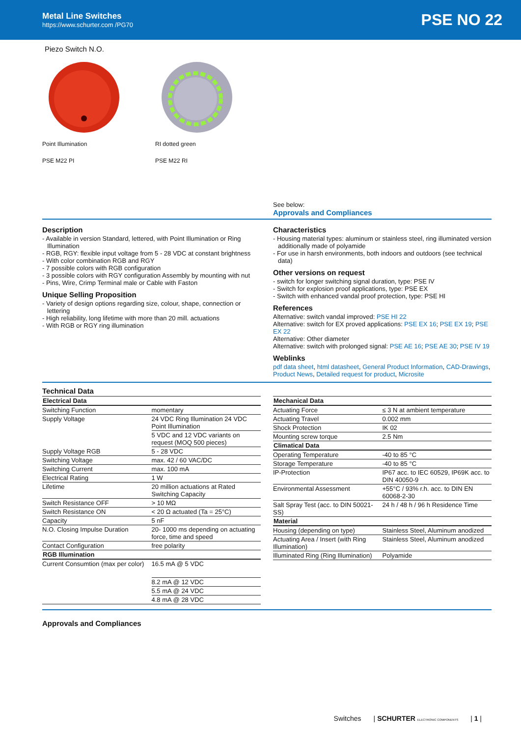Metal Line Switches
https://www.schurter.com /PG70
PSE NO 22
Piezo Switch N.O.
Point Illumination
PSE M22 PI
RI dotted green
PSE M22 RI
See below:
Approvals and Compliances
Description
- Available in version Standard, lettered, with Point Illumination or Ring Illumination
- RGB, RGY: flexible input voltage from 5 - 28 VDC at constant brightness
- With color combination RGB and RGY
- 7 possible colors with RGB configuration
- 3 possible colors with RGY configuration Assembly by mounting with nut
- Pins, Wire, Crimp Terminal male or Cable with Faston
Unique Selling Proposition
- Variety of design options regarding size, colour, shape, connection or lettering
- High reliability, long lifetime with more than 20 mill. actuations
- With RGB or RGY ring illumination
Characteristics
- Housing material types: aluminum or stainless steel, ring illuminated version additionally made of polyamide
- For use in harsh environments, both indoors and outdoors (see technical data)
Other versions on request
- switch for longer switching signal duration, type: PSE IV
- Switch for explosion proof applications, type: PSE EX
- Switch with enhanced vandal proof protection, type: PSE HI
References
Alternative: switch vandal improved: PSE HI 22
Alternative: switch for EX proved applications: PSE EX 16; PSE EX 19; PSE EX 22
Alternative: Other diameter
Alternative: switch with prolonged signal: PSE AE 16; PSE AE 30; PSE IV 19
Weblinks
pdf data sheet, html datasheet, General Product Information, CAD-Drawings, Product News, Detailed request for product, Microsite
Technical Data
| Electrical Data | |
| --- | --- |
| Switching Function | momentary |
| Supply Voltage | 24 VDC Ring Illumination 24 VDC Point Illumination |
| | 5 VDC and 12 VDC variants on request (MOQ 500 pieces) |
| Supply Voltage RGB | 5 - 28 VDC |
| Switching Voltage | max. 42 / 60 VAC/DC |
| Switching Current | max. 100 mA |
| Electrical Rating | 1 W |
| Lifetime | 20 million actuations at Rated Switching Capacity |
| Switch Resistance OFF | > 10 MΩ |
| Switch Resistance ON | < 20 Ω actuated (Ta = 25°C) |
| Capacity | 5 nF |
| N.O. Closing Impulse Duration | 20- 1000 ms depending on actuating force, time and speed |
| Contact Configuration | free polarity |
| RGB Illumination | |
| Current Consumtion (max per color) | 16.5 mA @ 5 VDC |
| | 8.2 mA @ 12 VDC |
| | 5.5 mA @ 24 VDC |
| | 4.8 mA @ 28 VDC |
| Mechanical Data | |
| --- | --- |
| Actuating Force | ≤ 3 N at ambient temperature |
| Actuating Travel | 0.002 mm |
| Shock Protection | IK 02 |
| Mounting screw torque | 2.5 Nm |
| Climatical Data | |
| Operating Temperature | -40 to 85 °C |
| Storage Temperature | -40 to 85 °C |
| IP-Protection | IP67 acc. to IEC 60529, IP69K acc. to DIN 40050-9 |
| Environmental Assessment | +55°C / 93% r.h. acc. to DIN EN 60068-2-30 |
| Salt Spray Test (acc. to DIN 50021-SS) | 24 h / 48 h / 96 h Residence Time |
| Material | |
| Housing (depending on type) | Stainless Steel, Aluminum anodized |
| Actuating Area / Insert (with Ring Illumination) | Stainless Steel, Aluminum anodized |
| Illuminated Ring (Ring Illumination) | Polyamide |
Approvals and Compliances
Switches | SCHURTER ELECTRONIC COMPONENTS | 1 |